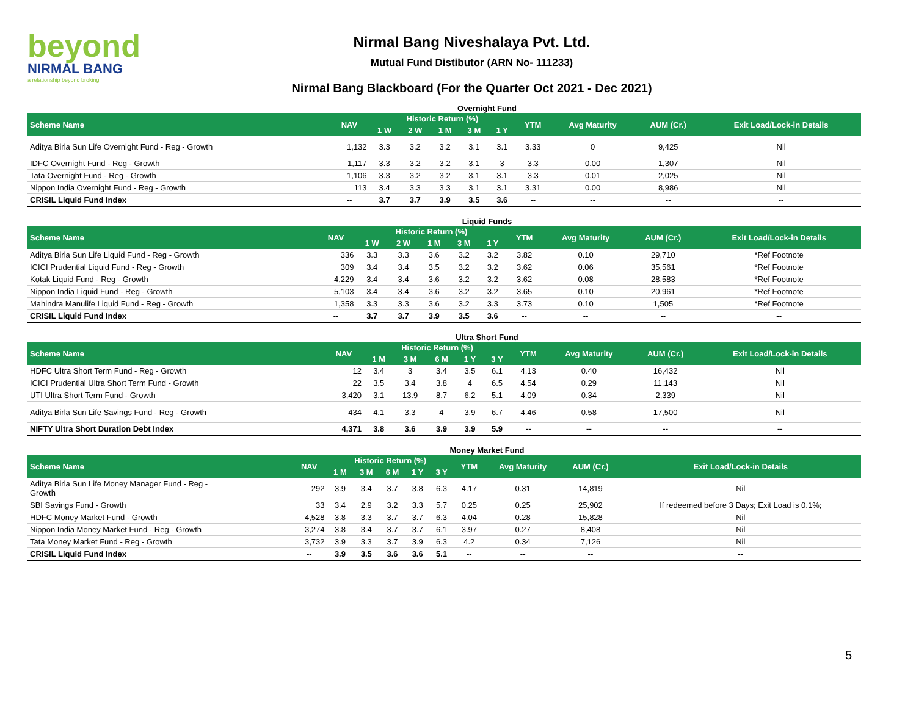beyond
NIRMAL BANG
a relationship beyond broking
Nirmal Bang Niveshalaya Pvt. Ltd.
Mutual Fund Distibutor (ARN No- 111233)
Nirmal Bang Blackboard (For the Quarter Oct 2021 - Dec 2021)
Overnight Fund
| Scheme Name | NAV | Historic Return (%) | | | | | YTM | Avg Maturity | AUM (Cr.) | Exit Load/Lock-in Details |
| --- | --- | --- | --- | --- | --- | --- | --- | --- | --- | --- |
| | | 1 W | 2 W | 1 M | 3 M | 1 Y | | | | |
| Aditya Birla Sun Life Overnight Fund - Reg - Growth | 1,132 | 3.3 | 3.2 | 3.2 | 3.1 | 3.1 | 3.33 | 0 | 9,425 | Nil |
| IDFC Overnight Fund - Reg - Growth | 1,117 | 3.3 | 3.2 | 3.2 | 3.1 | 3 | 3.3 | 0.00 | 1,307 | Nil |
| Tata Overnight Fund - Reg - Growth | 1,106 | 3.3 | 3.2 | 3.2 | 3.1 | 3.1 | 3.3 | 0.01 | 2,025 | Nil |
| Nippon India Overnight Fund - Reg - Growth | 113 | 3.4 | 3.3 | 3.3 | 3.1 | 3.1 | 3.31 | 0.00 | 8,986 | Nil |
| CRISIL Liquid Fund Index | -- | 3.7 | 3.7 | 3.9 | 3.5 | 3.6 | -- | -- | -- | -- |
Liquid Funds
| Scheme Name | NAV | Historic Return (%) | | | | | YTM | Avg Maturity | AUM (Cr.) | Exit Load/Lock-in Details |
| --- | --- | --- | --- | --- | --- | --- | --- | --- | --- | --- |
| | | 1 W | 2 W | 1 M | 3 M | 1 Y | | | | |
| Aditya Birla Sun Life Liquid Fund - Reg - Growth | 336 | 3.3 | 3.3 | 3.6 | 3.2 | 3.2 | 3.82 | 0.10 | 29,710 | *Ref Footnote |
| ICICI Prudential Liquid Fund - Reg - Growth | 309 | 3.4 | 3.4 | 3.5 | 3.2 | 3.2 | 3.62 | 0.06 | 35,561 | *Ref Footnote |
| Kotak Liquid Fund - Reg - Growth | 4,229 | 3.4 | 3.4 | 3.6 | 3.2 | 3.2 | 3.62 | 0.08 | 28,583 | *Ref Footnote |
| Nippon India Liquid Fund - Reg - Growth | 5,103 | 3.4 | 3.4 | 3.6 | 3.2 | 3.2 | 3.65 | 0.10 | 20,961 | *Ref Footnote |
| Mahindra Manulife Liquid Fund - Reg - Growth | 1,358 | 3.3 | 3.3 | 3.6 | 3.2 | 3.3 | 3.73 | 0.10 | 1,505 | *Ref Footnote |
| CRISIL Liquid Fund Index | -- | 3.7 | 3.7 | 3.9 | 3.5 | 3.6 | -- | -- | -- | -- |
Ultra Short Fund
| Scheme Name | NAV | Historic Return (%) | | | | | YTM | Avg Maturity | AUM (Cr.) | Exit Load/Lock-in Details |
| --- | --- | --- | --- | --- | --- | --- | --- | --- | --- | --- |
| | | 1 M | 3 M | 6 M | 1 Y | 3 Y | | | | |
| HDFC Ultra Short Term Fund - Reg - Growth | 12 | 3.4 | 3 | 3.4 | 3.5 | 6.1 | 4.13 | 0.40 | 16,432 | Nil |
| ICICI Prudential Ultra Short Term Fund - Growth | 22 | 3.5 | 3.4 | 3.8 | 4 | 6.5 | 4.54 | 0.29 | 11,143 | Nil |
| UTI Ultra Short Term Fund - Growth | 3,420 | 3.1 | 13.9 | 8.7 | 6.2 | 5.1 | 4.09 | 0.34 | 2,339 | Nil |
| Aditya Birla Sun Life Savings Fund - Reg - Growth | 434 | 4.1 | 3.3 | 4 | 3.9 | 6.7 | 4.46 | 0.58 | 17,500 | Nil |
| NIFTY Ultra Short Duration Debt Index | 4,371 | 3.8 | 3.6 | 3.9 | 3.9 | 5.9 | -- | -- | -- | -- |
Money Market Fund
| Scheme Name | NAV | Historic Return (%) | | | | | YTM | Avg Maturity | AUM (Cr.) | Exit Load/Lock-in Details |
| --- | --- | --- | --- | --- | --- | --- | --- | --- | --- | --- |
| | | 1 M | 3 M | 6 M | 1 Y | 3 Y | | | | |
| Aditya Birla Sun Life Money Manager Fund - Reg - Growth | 292 | 3.9 | 3.4 | 3.7 | 3.8 | 6.3 | 4.17 | 0.31 | 14,819 | Nil |
| SBI Savings Fund - Growth | 33 | 3.4 | 2.9 | 3.2 | 3.3 | 5.7 | 0.25 | 0.25 | 25,902 | If redeemed before 3 Days; Exit Load is 0.1%; |
| HDFC Money Market Fund - Growth | 4,528 | 3.8 | 3.3 | 3.7 | 3.7 | 6.3 | 4.04 | 0.28 | 15,828 | Nil |
| Nippon India Money Market Fund - Reg - Growth | 3,274 | 3.8 | 3.4 | 3.7 | 3.7 | 6.1 | 3.97 | 0.27 | 8,408 | Nil |
| Tata Money Market Fund - Reg - Growth | 3,732 | 3.9 | 3.3 | 3.7 | 3.9 | 6.3 | 4.2 | 0.34 | 7,126 | Nil |
| CRISIL Liquid Fund Index | -- | 3.9 | 3.5 | 3.6 | 3.6 | 5.1 | -- | -- | -- | -- |
5